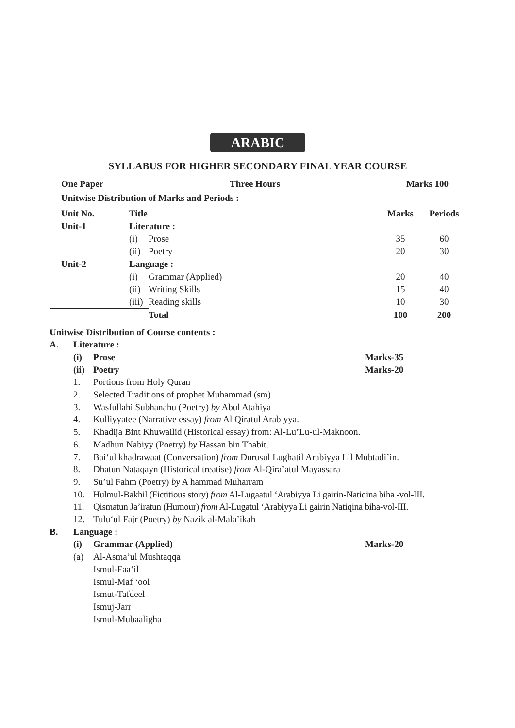ARABIC
SYLLABUS FOR HIGHER SECONDARY FINAL YEAR COURSE
| One Paper | Three Hours | Marks 100 |
| --- | --- | --- |
Unitwise Distribution of Marks and Periods :
| Unit No. | Title | | Marks | Periods |
| --- | --- | --- | --- | --- |
| Unit-1 | Literature : | | | |
| | (i) | Prose | 35 | 60 |
| | (ii) | Poetry | 20 | 30 |
| Unit-2 | Language : | | | |
| | (i) | Grammar (Applied) | 20 | 40 |
| | (ii) | Writing Skills | 15 | 40 |
| | (iii) | Reading skills | 10 | 30 |
| | | Total | 100 | 200 |
Unitwise Distribution of Course contents :
A. Literature :
(i) Prose Marks-35
(ii) Poetry Marks-20
1. Portions from Holy Quran
2. Selected Traditions of prophet Muhammad (sm)
3. Wasfullahi Subhanahu (Poetry) by Abul Atahiya
4. Kulliyyatee (Narrative essay) from Al Qiratul Arabiyya.
5. Khadija Bint Khuwailid (Historical essay) from: Al-Lu’Lu-ul-Maknoon.
6. Madhun Nabiyy (Poetry) by Hassan bin Thabit.
7. Bai‘ul khadrawaat (Conversation) from Durusul Lughatil Arabiyya Lil Mubtadi’in.
8. Dhatun Nataqayn (Historical treatise) from Al-Qira’atul Mayassara
9. Su’ul Fahm (Poetry) by A hammad Muharram
10. Hulmul-Bakhil (Fictitious story) from Al-Lugaatul ‘Arabiyya Li gairin-Natiqina biha -vol-III.
11. Qismatun Ja’iratun (Humour) from Al-Lugatul ‘Arabiyya Li gairin Natiqina biha-vol-III.
12. Tulu‘ul Fajr (Poetry) by Nazik al-Mala’ikah
B. Language :
(i) Grammar (Applied) Marks-20
(a) Al-Asma’ul Mushtaqqa
Ismul-Faa‘il
Ismul-Maf ‘ool
Ismut-Tafdeel
Ismuj-Jarr
Ismul-Mubaaligha